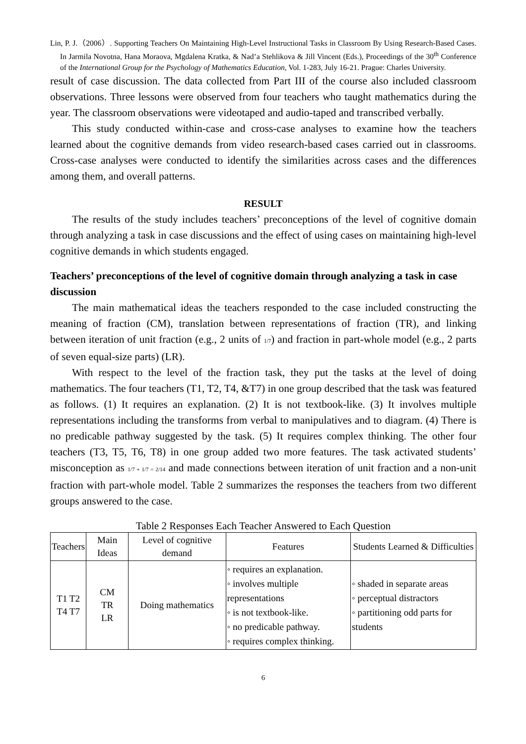Lin, P. J.（2006）. Supporting Teachers On Maintaining High-Level Instructional Tasks in Classroom By Using Research-Based Cases. In Jarmila Novotna, Hana Moraova, Mgdalena Kratka, & Nad’a Stehlikova & Jill Vincent (Eds.), Proceedings of the 30<sup>th</sup> Conference of the International Group for the Psychology of Mathematics Education, Vol. 1-283, July 16-21. Prague: Charles University.
result of case discussion. The data collected from Part III of the course also included classroom observations. Three lessons were observed from four teachers who taught mathematics during the year. The classroom observations were videotaped and audio-taped and transcribed verbally.
This study conducted within-case and cross-case analyses to examine how the teachers learned about the cognitive demands from video research-based cases carried out in classrooms. Cross-case analyses were conducted to identify the similarities across cases and the differences among them, and overall patterns.
RESULT
The results of the study includes teachers’ preconceptions of the level of cognitive domain through analyzing a task in case discussions and the effect of using cases on maintaining high-level cognitive demands in which students engaged.
Teachers’ preconceptions of the level of cognitive domain through analyzing a task in case discussion
The main mathematical ideas the teachers responded to the case included constructing the meaning of fraction (CM), translation between representations of fraction (TR), and linking between iteration of unit fraction (e.g., 2 units of 1/7) and fraction in part-whole model (e.g., 2 parts of seven equal-size parts) (LR).
With respect to the level of the fraction task, they put the tasks at the level of doing mathematics. The four teachers (T1, T2, T4, &T7) in one group described that the task was featured as follows. (1) It requires an explanation. (2) It is not textbook-like. (3) It involves multiple representations including the transforms from verbal to manipulatives and to diagram. (4) There is no predicable pathway suggested by the task. (5) It requires complex thinking. The other four teachers (T3, T5, T6, T8) in one group added two more features. The task activated students’ misconception as 1/7 + 1/7 = 2/14 and made connections between iteration of unit fraction and a non-unit fraction with part-whole model. Table 2 summarizes the responses the teachers from two different groups answered to the case.
Table 2 Responses Each Teacher Answered to Each Question
| Teachers | Main Ideas | Level of cognitive demand | Features | Students Learned & Difficulties |
| --- | --- | --- | --- | --- |
| T1 T2 T4 T7 | CM TR LR | Doing mathematics | ◦ requires an explanation. ◦ involves multiple representations ◦ is not textbook-like. ◦ no predicable pathway. ◦ requires complex thinking. | ◦ shaded in separate areas ◦ perceptual distractors ◦ partitioning odd parts for students |
6